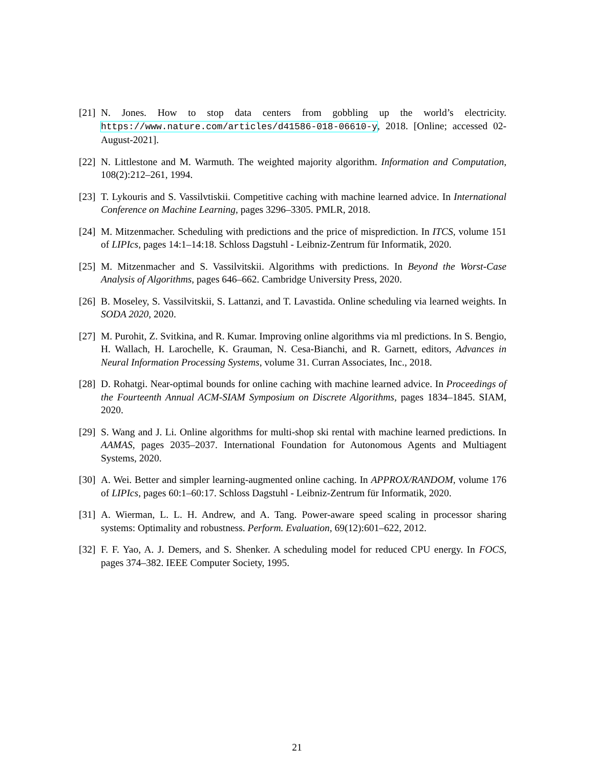[21] N. Jones. How to stop data centers from gobbling up the world’s electricity. https://www.nature.com/articles/d41586-018-06610-y, 2018. [Online; accessed 02-August-2021].
[22] N. Littlestone and M. Warmuth. The weighted majority algorithm. Information and Computation, 108(2):212–261, 1994.
[23] T. Lykouris and S. Vassilvtiskii. Competitive caching with machine learned advice. In International Conference on Machine Learning, pages 3296–3305. PMLR, 2018.
[24] M. Mitzenmacher. Scheduling with predictions and the price of misprediction. In ITCS, volume 151 of LIPIcs, pages 14:1–14:18. Schloss Dagstuhl - Leibniz-Zentrum für Informatik, 2020.
[25] M. Mitzenmacher and S. Vassilvitskii. Algorithms with predictions. In Beyond the Worst-Case Analysis of Algorithms, pages 646–662. Cambridge University Press, 2020.
[26] B. Moseley, S. Vassilvitskii, S. Lattanzi, and T. Lavastida. Online scheduling via learned weights. In SODA 2020, 2020.
[27] M. Purohit, Z. Svitkina, and R. Kumar. Improving online algorithms via ml predictions. In S. Bengio, H. Wallach, H. Larochelle, K. Grauman, N. Cesa-Bianchi, and R. Garnett, editors, Advances in Neural Information Processing Systems, volume 31. Curran Associates, Inc., 2018.
[28] D. Rohatgi. Near-optimal bounds for online caching with machine learned advice. In Proceedings of the Fourteenth Annual ACM-SIAM Symposium on Discrete Algorithms, pages 1834–1845. SIAM, 2020.
[29] S. Wang and J. Li. Online algorithms for multi-shop ski rental with machine learned predictions. In AAMAS, pages 2035–2037. International Foundation for Autonomous Agents and Multiagent Systems, 2020.
[30] A. Wei. Better and simpler learning-augmented online caching. In APPROX/RANDOM, volume 176 of LIPIcs, pages 60:1–60:17. Schloss Dagstuhl - Leibniz-Zentrum für Informatik, 2020.
[31] A. Wierman, L. L. H. Andrew, and A. Tang. Power-aware speed scaling in processor sharing systems: Optimality and robustness. Perform. Evaluation, 69(12):601–622, 2012.
[32] F. F. Yao, A. J. Demers, and S. Shenker. A scheduling model for reduced CPU energy. In FOCS, pages 374–382. IEEE Computer Society, 1995.
21